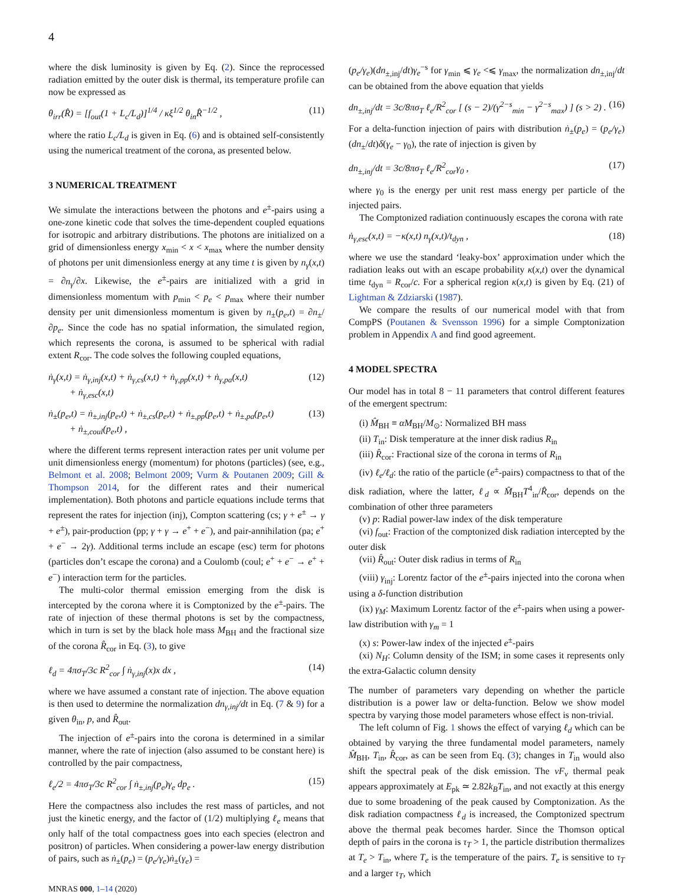4
where the disk luminosity is given by Eq. (2). Since the reprocessed radiation emitted by the outer disk is thermal, its temperature profile can now be expressed as
θ<sub>irr</sub>(R̂) = [f<sub>out</sub>(1 + L<sub>c</sub>/L<sub>d</sub>)]<sup>1/4</sup> / κξ<sup>1/2</sup> θ<sub>in</sub>R̂<sup>−1/2</sup> , (11)
where the ratio L<sub>c</sub>/L<sub>d</sub> is given in Eq. (6) and is obtained self-consistently using the numerical treatment of the corona, as presented below.
3 NUMERICAL TREATMENT
We simulate the interactions between the photons and e<sup>±</sup>-pairs using a one-zone kinetic code that solves the time-dependent coupled equations for isotropic and arbitrary distributions. The photons are initialized on a grid of dimensionless energy x<sub>min</sub> < x < x<sub>max</sub> where the number density of photons per unit dimensionless energy at any time t is given by n<sub>γ</sub>(x,t) = ∂n<sub>γ</sub>/∂x. Likewise, the e<sup>±</sup>-pairs are initialized with a grid in dimensionless momentum with p<sub>min</sub> < p<sub>e</sub> < p<sub>max</sub> where their number density per unit dimensionless momentum is given by n<sub>±</sub>(p<sub>e</sub>,t) = ∂n<sub>±</sub>/∂p<sub>e</sub>. Since the code has no spatial information, the simulated region, which represents the corona, is assumed to be spherical with radial extent R<sub>cor</sub>. The code solves the following coupled equations,
ṅ<sub>γ</sub>(x,t) = ṅ<sub>γ,inj</sub>(x,t) + ṅ<sub>γ,cs</sub>(x,t) + ṅ<sub>γ,pp</sub>(x,t) + ṅ<sub>γ,pa</sub>(x,t)
+ ṅ<sub>γ,esc</sub>(x,t) (12)
ṅ<sub>±</sub>(p<sub>e</sub>,t) = ṅ<sub>±,inj</sub>(p<sub>e</sub>,t) + ṅ<sub>±,cs</sub>(p<sub>e</sub>,t) + ṅ<sub>±,pp</sub>(p<sub>e</sub>,t) + ṅ<sub>±,pa</sub>(p<sub>e</sub>,t)
+ ṅ<sub>±,coul</sub>(p<sub>e</sub>,t) , (13)
where the different terms represent interaction rates per unit volume per unit dimensionless energy (momentum) for photons (particles) (see, e.g., Belmont et al. 2008; Belmont 2009; Vurm & Poutanen 2009; Gill & Thompson 2014, for the different rates and their numerical implementation). Both photons and particle equations include terms that represent the rates for injection (inj), Compton scattering (cs; γ + e<sup>±</sup> → γ + e<sup>±</sup>), pair-production (pp; γ + γ → e<sup>+</sup> + e<sup>−</sup>), and pair-annihilation (pa; e<sup>+</sup> + e<sup>−</sup> → 2γ). Additional terms include an escape (esc) term for photons (particles don’t escape the corona) and a Coulomb (coul; e<sup>+</sup> + e<sup>−</sup> → e<sup>+</sup> + e<sup>−</sup>) interaction term for the particles.
The multi-color thermal emission emerging from the disk is intercepted by the corona where it is Comptonized by the e<sup>±</sup>-pairs. The rate of injection of these thermal photons is set by the compactness, which in turn is set by the black hole mass M<sub>BH</sub> and the fractional size of the corona R̂<sub>cor</sub> in Eq. (3), to give
ℓ<sub>d</sub> = 4πσ<sub>T</sub>/3c R<sup>2</sup><sub>cor</sub> ∫ ṅ<sub>γ,inj</sub>(x)x dx , (14)
where we have assumed a constant rate of injection. The above equation is then used to determine the normalization dn<sub>γ,inj</sub>/dt in Eq. (7 & 9) for a given θ<sub>in</sub>, p, and R̂<sub>out</sub>.
The injection of e<sup>±</sup>-pairs into the corona is determined in a similar manner, where the rate of injection (also assumed to be constant here) is controlled by the pair compactness,
ℓ<sub>e</sub>/2 = 4πσ<sub>T</sub>/3c R<sup>2</sup><sub>cor</sub> ∫ ṅ<sub>±,inj</sub>(p<sub>e</sub>)γ<sub>e</sub> dp<sub>e</sub> . (15)
Here the compactness also includes the rest mass of particles, and not just the kinetic energy, and the factor of (1/2) multiplying ℓ<sub>e</sub> means that only half of the total compactness goes into each species (electron and positron) of particles. When considering a power-law energy distribution of pairs, such as ṅ<sub>±</sub>(p<sub>e</sub>) = (p<sub>e</sub>/γ<sub>e</sub>)ṅ<sub>±</sub>(γ<sub>e</sub>) =
MNRAS 000, 1–14 (2020)
(p<sub>e</sub>/γ<sub>e</sub>)(dn<sub>±,inj</sub>/dt)γ<sub>e</sub><sup>−s</sup> for γ<sub>min</sub> ⩽ γ<sub>e</sub> <⩽ γ<sub>max</sub>, the normalization dn<sub>±,inj</sub>/dt can be obtained from the above equation that yields
dn<sub>±,inj</sub>/dt = 3c/8πσ<sub>T</sub> ℓ<sub>e</sub>/R<sup>2</sup><sub>cor</sub> [ (s − 2)/(γ<sup>2−s</sup><sub>min</sub> − γ<sup>2−s</sup><sub>max</sub>) ] (s > 2) . (16)
For a delta-function injection of pairs with distribution ṅ<sub>±</sub>(p<sub>e</sub>) = (p<sub>e</sub>/γ<sub>e</sub>)(dn<sub>±</sub>/dt)δ(γ<sub>e</sub> − γ<sub>0</sub>), the rate of injection is given by
dn<sub>±,inj</sub>/dt = 3c/8πσ<sub>T</sub> ℓ<sub>e</sub>/R<sup>2</sup><sub>cor</sub>γ<sub>0</sub> , (17)
where γ<sub>0</sub> is the energy per unit rest mass energy per particle of the injected pairs.
The Comptonized radiation continuously escapes the corona with rate
ṅ<sub>γ,esc</sub>(x,t) = −κ(x,t) n<sub>γ</sub>(x,t)/t<sub>dyn</sub> , (18)
where we use the standard ‘leaky-box’ approximation under which the radiation leaks out with an escape probability κ(x,t) over the dynamical time t<sub>dyn</sub> = R<sub>cor</sub>/c. For a spherical region κ(x,t) is given by Eq. (21) of Lightman & Zdziarski (1987).
We compare the results of our numerical model with that from CompPS (Poutanen & Svensson 1996) for a simple Comptonization problem in Appendix A and find good agreement.
4 MODEL SPECTRA
Our model has in total 8 − 11 parameters that control different features of the emergent spectrum:
(i) M̂<sub>BH</sub> ≡ αM<sub>BH</sub>/M<sub>⊙</sub>: Normalized BH mass
(ii) T<sub>in</sub>: Disk temperature at the inner disk radius R<sub>in</sub>
(iii) R̂<sub>cor</sub>: Fractional size of the corona in terms of R<sub>in</sub>
(iv) ℓ<sub>e</sub>/ℓ<sub>d</sub>: the ratio of the particle (e<sup>±</sup>-pairs) compactness to that of the disk radiation, where the latter, ℓ<sub>d</sub> ∝ M̂<sub>BH</sub>T<sup>4</sup><sub>in</sub>/R̂<sub>cor</sub>, depends on the combination of other three parameters
(v) p: Radial power-law index of the disk temperature
(vi) f<sub>out</sub>: Fraction of the comptonized disk radiation intercepted by the outer disk
(vii) R̂<sub>out</sub>: Outer disk radius in terms of R<sub>in</sub>
(viii) γ<sub>inj</sub>: Lorentz factor of the e<sup>±</sup>-pairs injected into the corona when using a δ-function distribution
(ix) γ<sub>M</sub>: Maximum Lorentz factor of the e<sup>±</sup>-pairs when using a power-law distribution with γ<sub>m</sub> = 1
(x) s: Power-law index of the injected e<sup>±</sup>-pairs
(xi) N<sub>H</sub>: Column density of the ISM; in some cases it represents only the extra-Galactic column density
The number of parameters vary depending on whether the particle distribution is a power law or delta-function. Below we show model spectra by varying those model parameters whose effect is non-trivial.
The left column of Fig. 1 shows the effect of varying ℓ<sub>d</sub> which can be obtained by varying the three fundamental model parameters, namely M̂<sub>BH</sub>, T<sub>in</sub>, R̂<sub>cor</sub>, as can be seen from Eq. (3); changes in T<sub>in</sub> would also shift the spectral peak of the disk emission. The νF<sub>ν</sub> thermal peak appears approximately at E<sub>pk</sub> ≃ 2.82k<sub>B</sub>T<sub>in</sub>, and not exactly at this energy due to some broadening of the peak caused by Comptonization. As the disk radiation compactness ℓ<sub>d</sub> is increased, the Comptonized spectrum above the thermal peak becomes harder. Since the Thomson optical depth of pairs in the corona is τ<sub>T</sub> > 1, the particle distribution thermalizes at T<sub>e</sub> > T<sub>in</sub>, where T<sub>e</sub> is the temperature of the pairs. T<sub>e</sub> is sensitive to τ<sub>T</sub> and a larger τ<sub>T</sub>, which